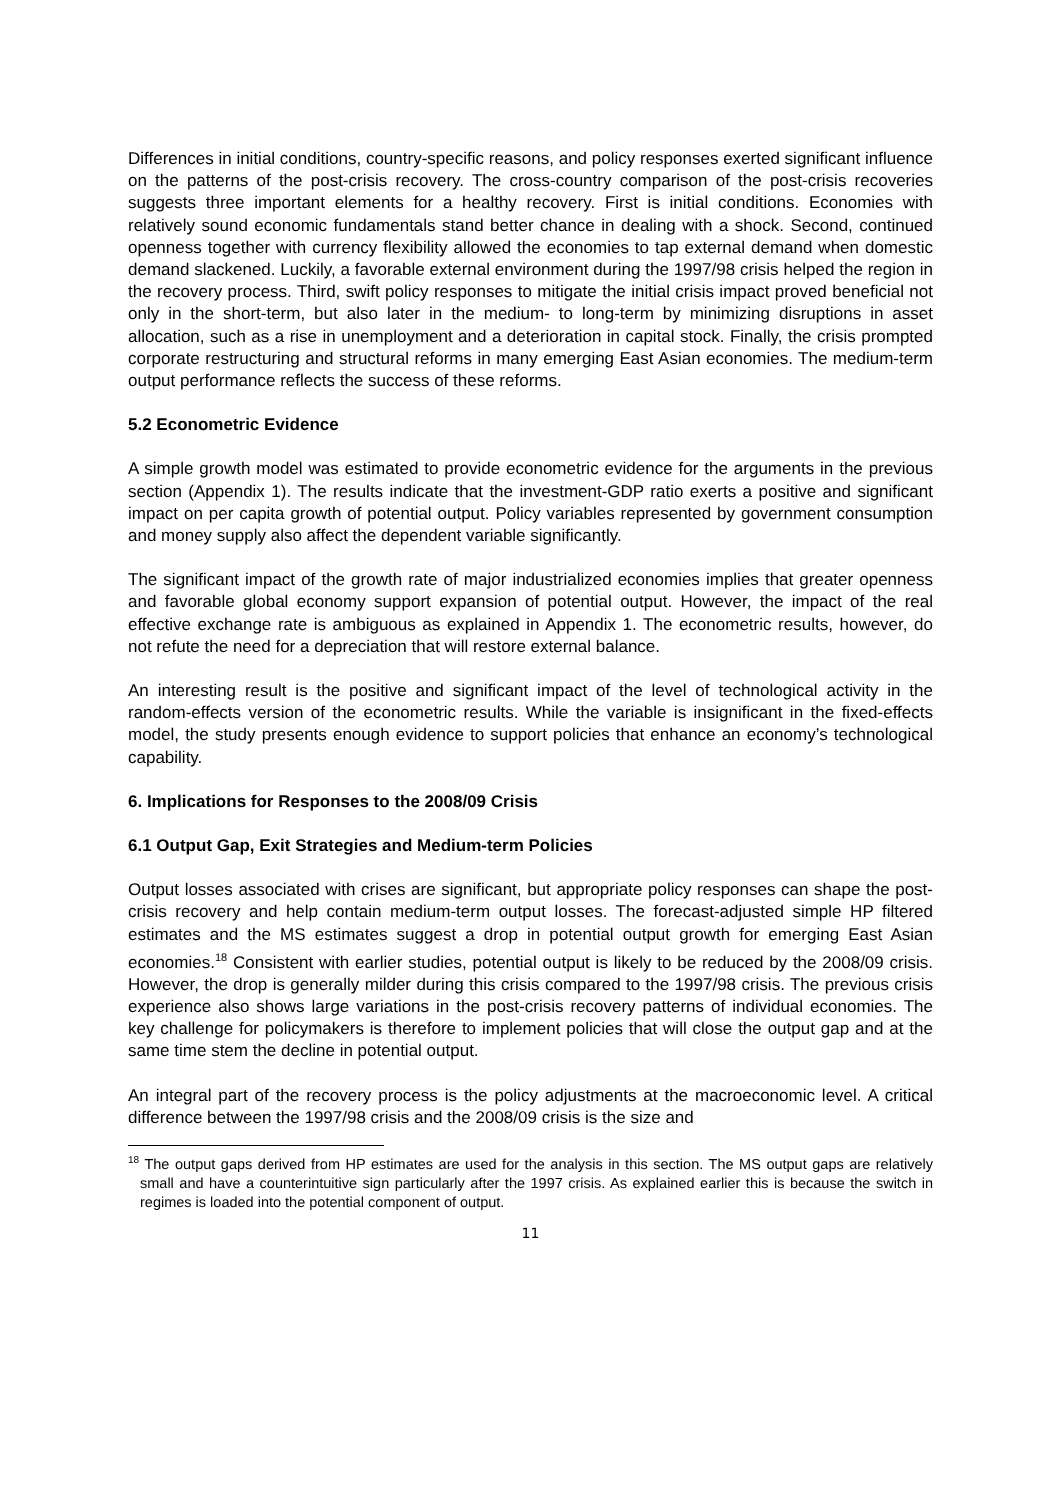Differences in initial conditions, country-specific reasons, and policy responses exerted significant influence on the patterns of the post-crisis recovery. The cross-country comparison of the post-crisis recoveries suggests three important elements for a healthy recovery. First is initial conditions. Economies with relatively sound economic fundamentals stand better chance in dealing with a shock. Second, continued openness together with currency flexibility allowed the economies to tap external demand when domestic demand slackened. Luckily, a favorable external environment during the 1997/98 crisis helped the region in the recovery process. Third, swift policy responses to mitigate the initial crisis impact proved beneficial not only in the short-term, but also later in the medium- to long-term by minimizing disruptions in asset allocation, such as a rise in unemployment and a deterioration in capital stock. Finally, the crisis prompted corporate restructuring and structural reforms in many emerging East Asian economies. The medium-term output performance reflects the success of these reforms.
5.2 Econometric Evidence
A simple growth model was estimated to provide econometric evidence for the arguments in the previous section (Appendix 1). The results indicate that the investment-GDP ratio exerts a positive and significant impact on per capita growth of potential output. Policy variables represented by government consumption and money supply also affect the dependent variable significantly.
The significant impact of the growth rate of major industrialized economies implies that greater openness and favorable global economy support expansion of potential output. However, the impact of the real effective exchange rate is ambiguous as explained in Appendix 1. The econometric results, however, do not refute the need for a depreciation that will restore external balance.
An interesting result is the positive and significant impact of the level of technological activity in the random-effects version of the econometric results. While the variable is insignificant in the fixed-effects model, the study presents enough evidence to support policies that enhance an economy’s technological capability.
6. Implications for Responses to the 2008/09 Crisis
6.1 Output Gap, Exit Strategies and Medium-term Policies
Output losses associated with crises are significant, but appropriate policy responses can shape the post-crisis recovery and help contain medium-term output losses. The forecast-adjusted simple HP filtered estimates and the MS estimates suggest a drop in potential output growth for emerging East Asian economies.<sup>18</sup> Consistent with earlier studies, potential output is likely to be reduced by the 2008/09 crisis. However, the drop is generally milder during this crisis compared to the 1997/98 crisis. The previous crisis experience also shows large variations in the post-crisis recovery patterns of individual economies. The key challenge for policymakers is therefore to implement policies that will close the output gap and at the same time stem the decline in potential output.
An integral part of the recovery process is the policy adjustments at the macroeconomic level. A critical difference between the 1997/98 crisis and the 2008/09 crisis is the size and
<sup>18</sup> The output gaps derived from HP estimates are used for the analysis in this section. The MS output gaps are relatively small and have a counterintuitive sign particularly after the 1997 crisis. As explained earlier this is because the switch in regimes is loaded into the potential component of output.
11